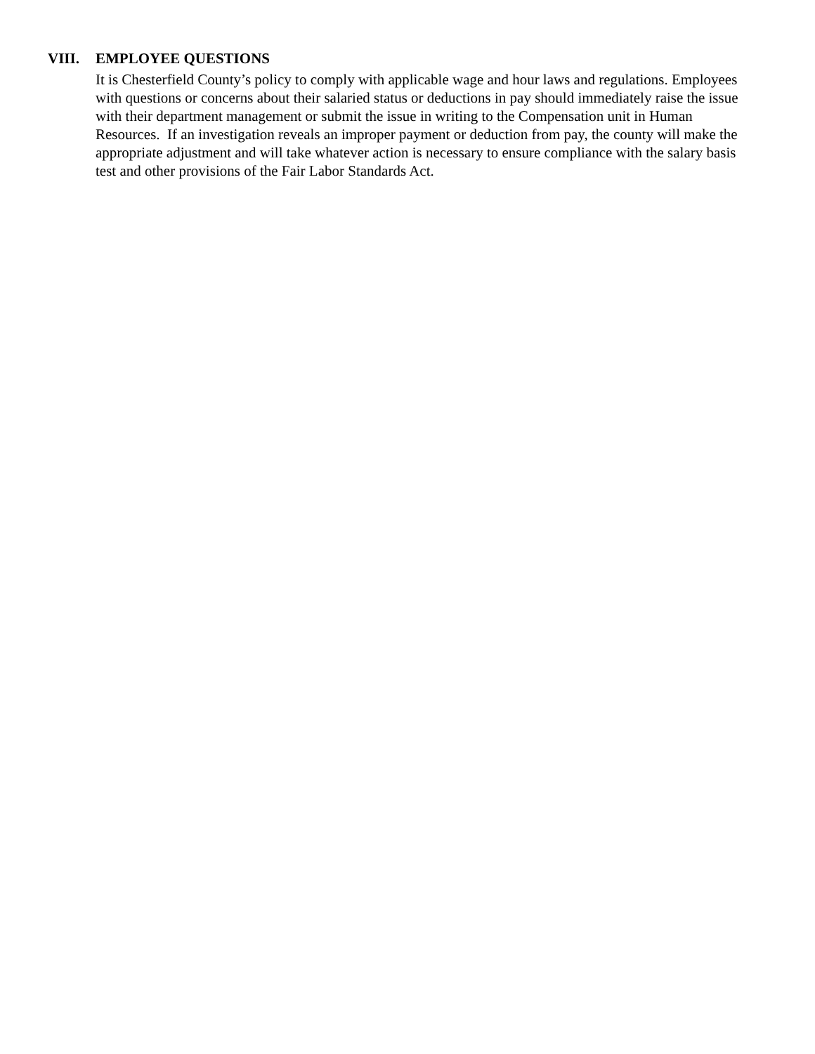VIII. EMPLOYEE QUESTIONS
It is Chesterfield County’s policy to comply with applicable wage and hour laws and regulations. Employees with questions or concerns about their salaried status or deductions in pay should immediately raise the issue with their department management or submit the issue in writing to the Compensation unit in Human Resources. If an investigation reveals an improper payment or deduction from pay, the county will make the appropriate adjustment and will take whatever action is necessary to ensure compliance with the salary basis test and other provisions of the Fair Labor Standards Act.